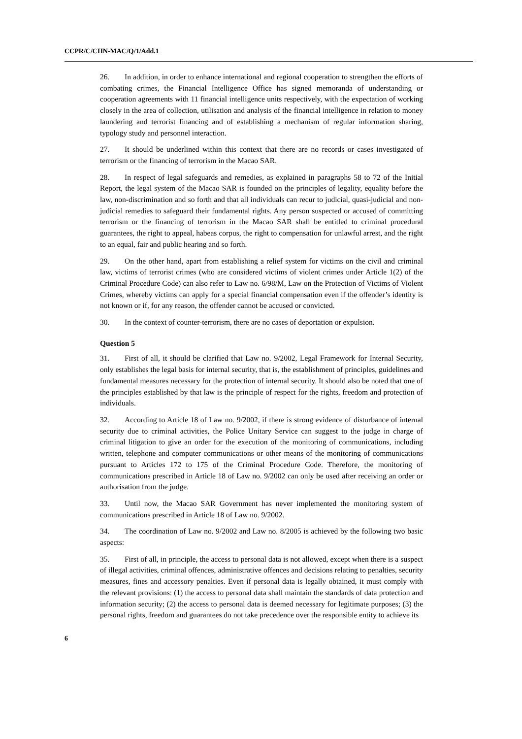CCPR/C/CHN-MAC/Q/1/Add.1
26. In addition, in order to enhance international and regional cooperation to strengthen the efforts of combating crimes, the Financial Intelligence Office has signed memoranda of understanding or cooperation agreements with 11 financial intelligence units respectively, with the expectation of working closely in the area of collection, utilisation and analysis of the financial intelligence in relation to money laundering and terrorist financing and of establishing a mechanism of regular information sharing, typology study and personnel interaction.
27. It should be underlined within this context that there are no records or cases investigated of terrorism or the financing of terrorism in the Macao SAR.
28. In respect of legal safeguards and remedies, as explained in paragraphs 58 to 72 of the Initial Report, the legal system of the Macao SAR is founded on the principles of legality, equality before the law, non-discrimination and so forth and that all individuals can recur to judicial, quasi-judicial and non-judicial remedies to safeguard their fundamental rights. Any person suspected or accused of committing terrorism or the financing of terrorism in the Macao SAR shall be entitled to criminal procedural guarantees, the right to appeal, habeas corpus, the right to compensation for unlawful arrest, and the right to an equal, fair and public hearing and so forth.
29. On the other hand, apart from establishing a relief system for victims on the civil and criminal law, victims of terrorist crimes (who are considered victims of violent crimes under Article 1(2) of the Criminal Procedure Code) can also refer to Law no. 6/98/M, Law on the Protection of Victims of Violent Crimes, whereby victims can apply for a special financial compensation even if the offender’s identity is not known or if, for any reason, the offender cannot be accused or convicted.
30. In the context of counter-terrorism, there are no cases of deportation or expulsion.
Question 5
31. First of all, it should be clarified that Law no. 9/2002, Legal Framework for Internal Security, only establishes the legal basis for internal security, that is, the establishment of principles, guidelines and fundamental measures necessary for the protection of internal security. It should also be noted that one of the principles established by that law is the principle of respect for the rights, freedom and protection of individuals.
32. According to Article 18 of Law no. 9/2002, if there is strong evidence of disturbance of internal security due to criminal activities, the Police Unitary Service can suggest to the judge in charge of criminal litigation to give an order for the execution of the monitoring of communications, including written, telephone and computer communications or other means of the monitoring of communications pursuant to Articles 172 to 175 of the Criminal Procedure Code. Therefore, the monitoring of communications prescribed in Article 18 of Law no. 9/2002 can only be used after receiving an order or authorisation from the judge.
33. Until now, the Macao SAR Government has never implemented the monitoring system of communications prescribed in Article 18 of Law no. 9/2002.
34. The coordination of Law no. 9/2002 and Law no. 8/2005 is achieved by the following two basic aspects:
35. First of all, in principle, the access to personal data is not allowed, except when there is a suspect of illegal activities, criminal offences, administrative offences and decisions relating to penalties, security measures, fines and accessory penalties. Even if personal data is legally obtained, it must comply with the relevant provisions: (1) the access to personal data shall maintain the standards of data protection and information security; (2) the access to personal data is deemed necessary for legitimate purposes; (3) the personal rights, freedom and guarantees do not take precedence over the responsible entity to achieve its
6